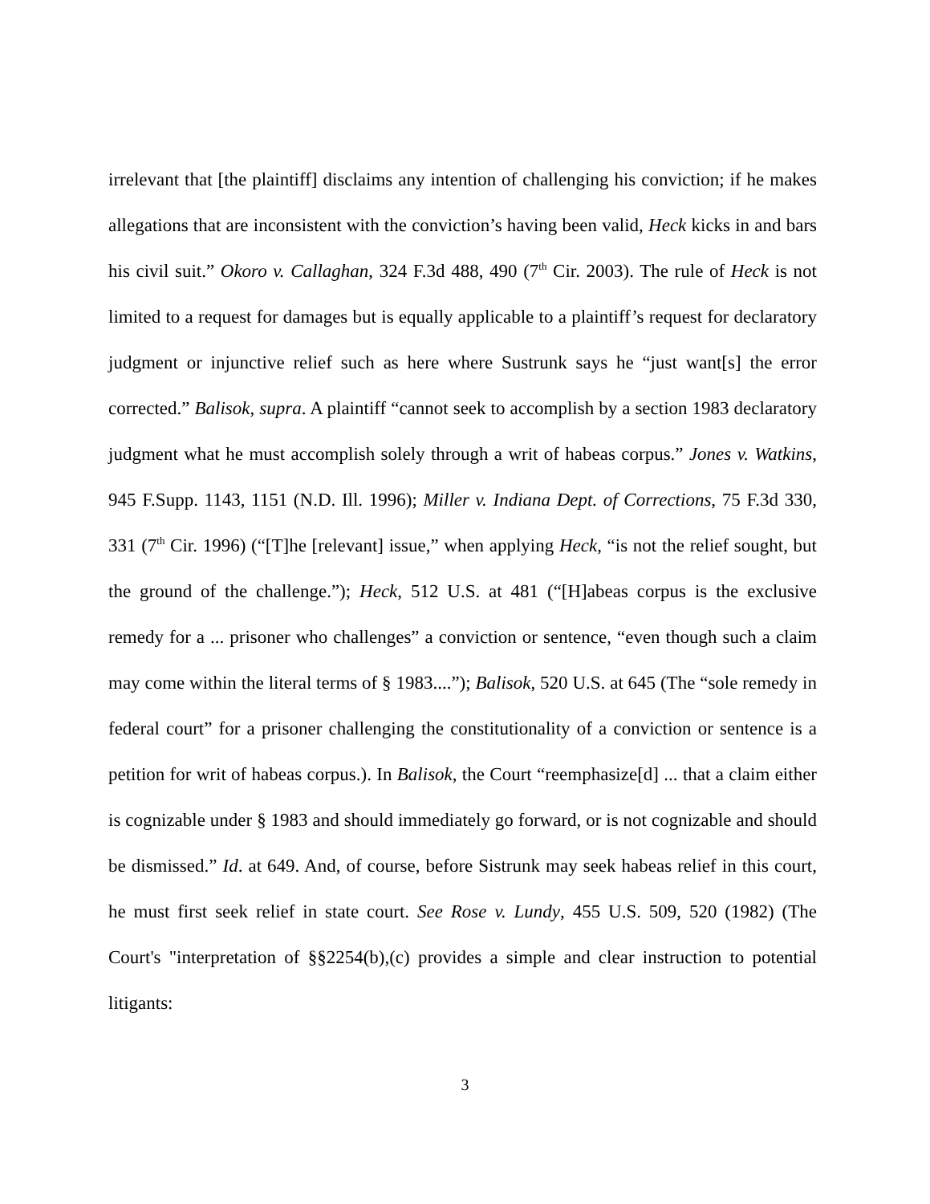irrelevant that [the plaintiff] disclaims any intention of challenging his conviction; if he makes allegations that are inconsistent with the conviction’s having been valid, Heck kicks in and bars his civil suit.” Okoro v. Callaghan, 324 F.3d 488, 490 (7<sup>th</sup> Cir. 2003). The rule of Heck is not limited to a request for damages but is equally applicable to a plaintiff’s request for declaratory judgment or injunctive relief such as here where Sustrunk says he “just want[s] the error corrected.” Balisok, supra. A plaintiff “cannot seek to accomplish by a section 1983 declaratory judgment what he must accomplish solely through a writ of habeas corpus.” Jones v. Watkins, 945 F.Supp. 1143, 1151 (N.D. Ill. 1996); Miller v. Indiana Dept. of Corrections, 75 F.3d 330, 331 (7<sup>th</sup> Cir. 1996) (“[T]he [relevant] issue,” when applying Heck, “is not the relief sought, but the ground of the challenge.”); Heck, 512 U.S. at 481 (“[H]abeas corpus is the exclusive remedy for a ... prisoner who challenges” a conviction or sentence, “even though such a claim may come within the literal terms of § 1983....”); Balisok, 520 U.S. at 645 (The “sole remedy in federal court” for a prisoner challenging the constitutionality of a conviction or sentence is a petition for writ of habeas corpus.). In Balisok, the Court “reemphasize[d] ... that a claim either is cognizable under § 1983 and should immediately go forward, or is not cognizable and should be dismissed.” Id. at 649. And, of course, before Sistrunk may seek habeas relief in this court, he must first seek relief in state court. See Rose v. Lundy, 455 U.S. 509, 520 (1982) (The Court's "interpretation of §§2254(b),(c) provides a simple and clear instruction to potential litigants:
3